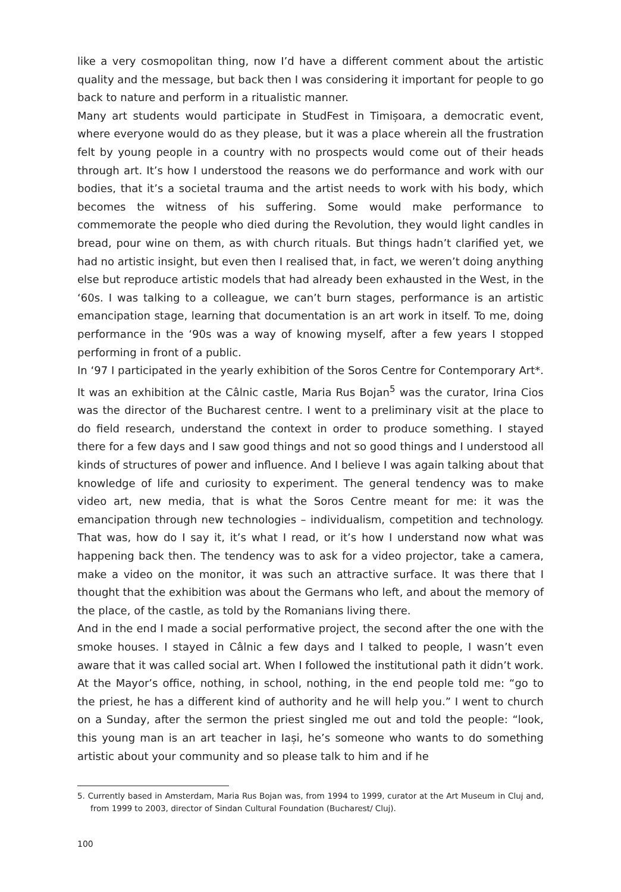like a very cosmopolitan thing, now I’d have a different comment about the artistic quality and the message, but back then I was considering it important for people to go back to nature and perform in a ritualistic manner.
Many art students would participate in StudFest in Timișoara, a democratic event, where everyone would do as they please, but it was a place wherein all the frustration felt by young people in a country with no prospects would come out of their heads through art. It’s how I understood the reasons we do performance and work with our bodies, that it’s a societal trauma and the artist needs to work with his body, which becomes the witness of his suffering. Some would make performance to commemorate the people who died during the Revolution, they would light candles in bread, pour wine on them, as with church rituals. But things hadn’t clarified yet, we had no artistic insight, but even then I realised that, in fact, we weren’t doing anything else but reproduce artistic models that had already been exhausted in the West, in the ‘60s. I was talking to a colleague, we can’t burn stages, performance is an artistic emancipation stage, learning that documentation is an art work in itself. To me, doing performance in the ‘90s was a way of knowing myself, after a few years I stopped performing in front of a public.
In ‘97 I participated in the yearly exhibition of the Soros Centre for Contemporary Art*. It was an exhibition at the Câlnic castle, Maria Rus Bojan<sup>5</sup> was the curator, Irina Cios was the director of the Bucharest centre. I went to a preliminary visit at the place to do field research, understand the context in order to produce something. I stayed there for a few days and I saw good things and not so good things and I understood all kinds of structures of power and influence. And I believe I was again talking about that knowledge of life and curiosity to experiment. The general tendency was to make video art, new media, that is what the Soros Centre meant for me: it was the emancipation through new technologies – individualism, competition and technology. That was, how do I say it, it’s what I read, or it’s how I understand now what was happening back then. The tendency was to ask for a video projector, take a camera, make a video on the monitor, it was such an attractive surface. It was there that I thought that the exhibition was about the Germans who left, and about the memory of the place, of the castle, as told by the Romanians living there.
And in the end I made a social performative project, the second after the one with the smoke houses. I stayed in Câlnic a few days and I talked to people, I wasn’t even aware that it was called social art. When I followed the institutional path it didn’t work. At the Mayor’s office, nothing, in school, nothing, in the end people told me: “go to the priest, he has a different kind of authority and he will help you.” I went to church on a Sunday, after the sermon the priest singled me out and told the people: “look, this young man is an art teacher in Iași, he’s someone who wants to do something artistic about your community and so please talk to him and if he
5. Currently based in Amsterdam, Maria Rus Bojan was, from 1994 to 1999, curator at the Art Museum in Cluj and, from 1999 to 2003, director of Sindan Cultural Foundation (Bucharest/ Cluj).
100